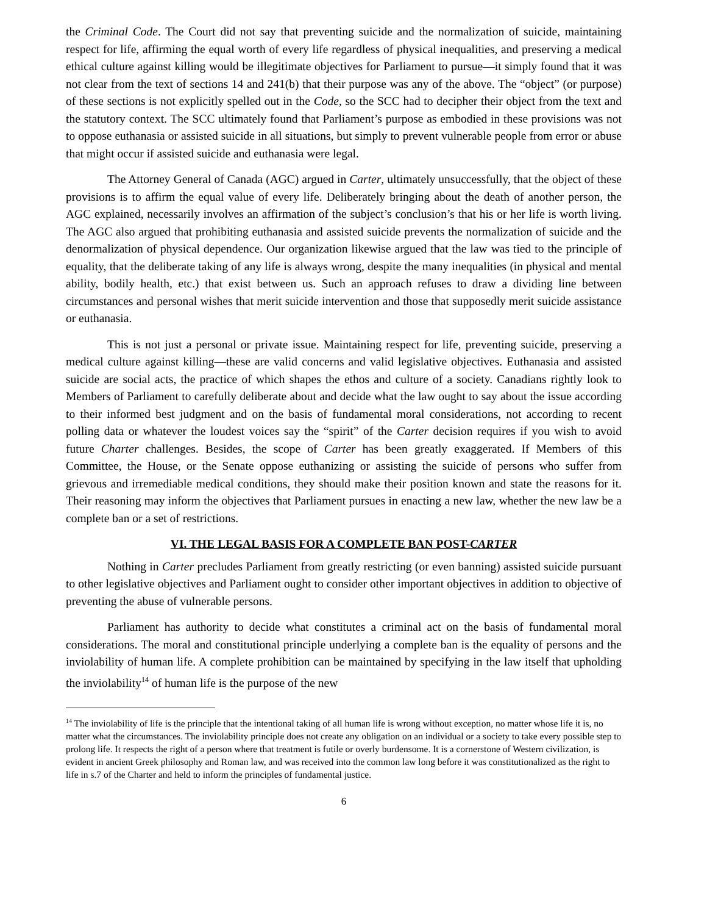the Criminal Code. The Court did not say that preventing suicide and the normalization of suicide, maintaining respect for life, affirming the equal worth of every life regardless of physical inequalities, and preserving a medical ethical culture against killing would be illegitimate objectives for Parliament to pursue—it simply found that it was not clear from the text of sections 14 and 241(b) that their purpose was any of the above. The “object” (or purpose) of these sections is not explicitly spelled out in the Code, so the SCC had to decipher their object from the text and the statutory context. The SCC ultimately found that Parliament’s purpose as embodied in these provisions was not to oppose euthanasia or assisted suicide in all situations, but simply to prevent vulnerable people from error or abuse that might occur if assisted suicide and euthanasia were legal.
The Attorney General of Canada (AGC) argued in Carter, ultimately unsuccessfully, that the object of these provisions is to affirm the equal value of every life. Deliberately bringing about the death of another person, the AGC explained, necessarily involves an affirmation of the subject’s conclusion’s that his or her life is worth living. The AGC also argued that prohibiting euthanasia and assisted suicide prevents the normalization of suicide and the denormalization of physical dependence. Our organization likewise argued that the law was tied to the principle of equality, that the deliberate taking of any life is always wrong, despite the many inequalities (in physical and mental ability, bodily health, etc.) that exist between us. Such an approach refuses to draw a dividing line between circumstances and personal wishes that merit suicide intervention and those that supposedly merit suicide assistance or euthanasia.
This is not just a personal or private issue. Maintaining respect for life, preventing suicide, preserving a medical culture against killing—these are valid concerns and valid legislative objectives. Euthanasia and assisted suicide are social acts, the practice of which shapes the ethos and culture of a society. Canadians rightly look to Members of Parliament to carefully deliberate about and decide what the law ought to say about the issue according to their informed best judgment and on the basis of fundamental moral considerations, not according to recent polling data or whatever the loudest voices say the “spirit” of the Carter decision requires if you wish to avoid future Charter challenges. Besides, the scope of Carter has been greatly exaggerated. If Members of this Committee, the House, or the Senate oppose euthanizing or assisting the suicide of persons who suffer from grievous and irremediable medical conditions, they should make their position known and state the reasons for it. Their reasoning may inform the objectives that Parliament pursues in enacting a new law, whether the new law be a complete ban or a set of restrictions.
VI. THE LEGAL BASIS FOR A COMPLETE BAN POST-CARTER
Nothing in Carter precludes Parliament from greatly restricting (or even banning) assisted suicide pursuant to other legislative objectives and Parliament ought to consider other important objectives in addition to objective of preventing the abuse of vulnerable persons.
Parliament has authority to decide what constitutes a criminal act on the basis of fundamental moral considerations. The moral and constitutional principle underlying a complete ban is the equality of persons and the inviolability of human life. A complete prohibition can be maintained by specifying in the law itself that upholding the inviolability<sup>14</sup> of human life is the purpose of the new
<sup>14</sup> The inviolability of life is the principle that the intentional taking of all human life is wrong without exception, no matter whose life it is, no matter what the circumstances. The inviolability principle does not create any obligation on an individual or a society to take every possible step to prolong life. It respects the right of a person where that treatment is futile or overly burdensome. It is a cornerstone of Western civilization, is evident in ancient Greek philosophy and Roman law, and was received into the common law long before it was constitutionalized as the right to life in s.7 of the Charter and held to inform the principles of fundamental justice.
6